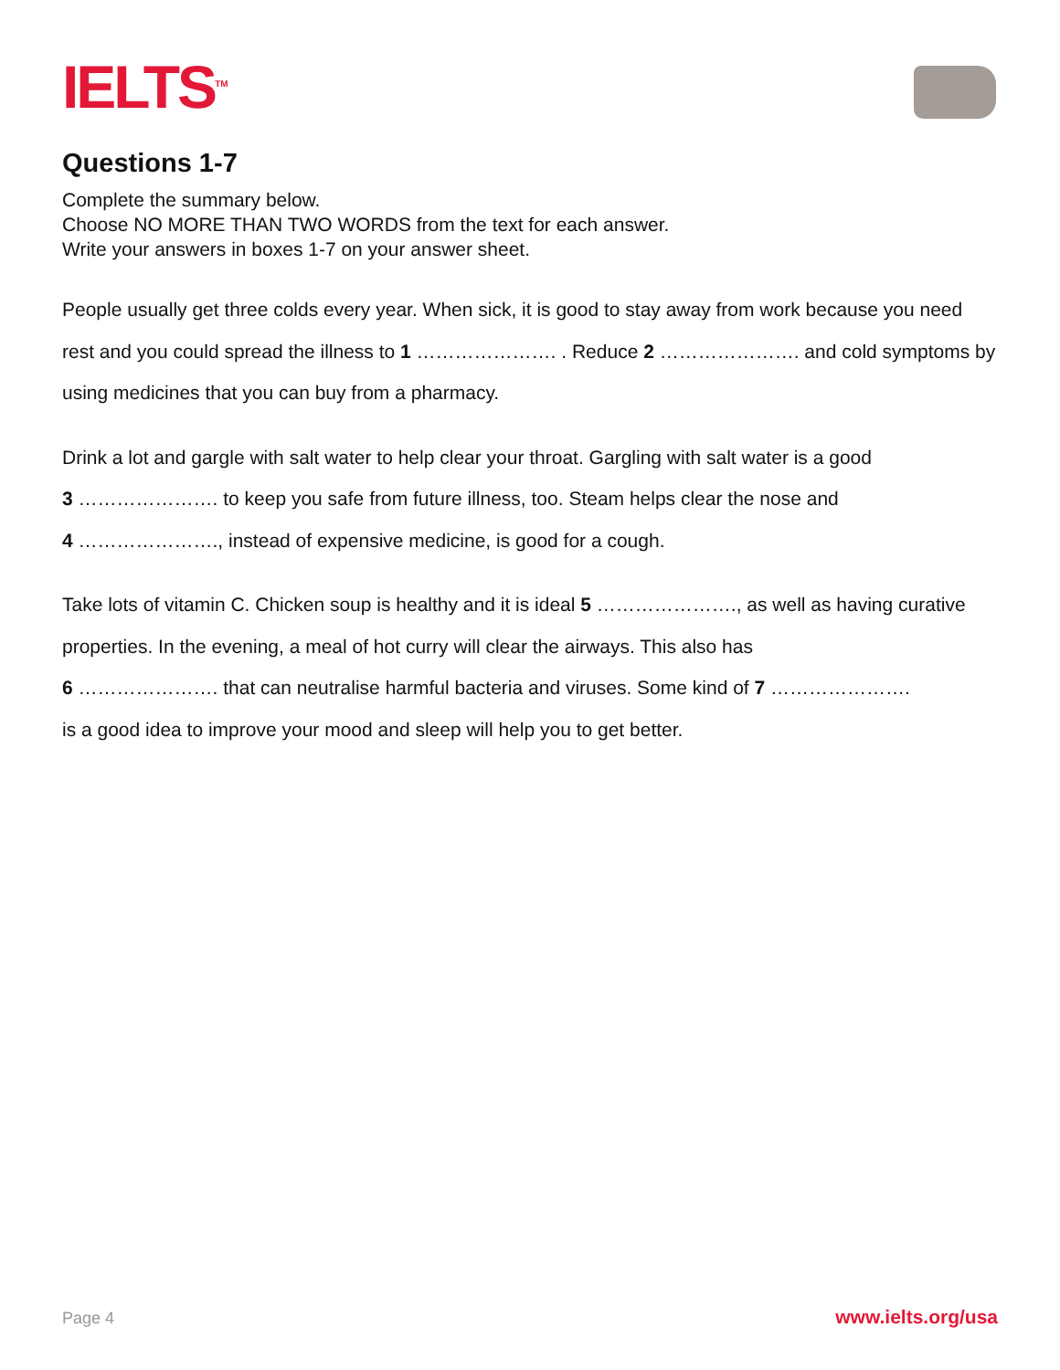IELTS<sup>TM</sup>
Questions 1-7
Complete the summary below.
Choose NO MORE THAN TWO WORDS from the text for each answer.
Write your answers in boxes 1-7 on your answer sheet.
People usually get three colds every year. When sick, it is good to stay away from work because you need rest and you could spread the illness to 1 …………………. . Reduce 2 …………………. and cold symptoms by using medicines that you can buy from a pharmacy.
Drink a lot and gargle with salt water to help clear your throat. Gargling with salt water is a good
3 …………………. to keep you safe from future illness, too. Steam helps clear the nose and
4 …………………., instead of expensive medicine, is good for a cough.
Take lots of vitamin C. Chicken soup is healthy and it is ideal 5 …………………., as well as having curative properties. In the evening, a meal of hot curry will clear the airways. This also has
6 …………………. that can neutralise harmful bacteria and viruses. Some kind of 7 ………………….
is a good idea to improve your mood and sleep will help you to get better.
Page 4 www.ielts.org/usa